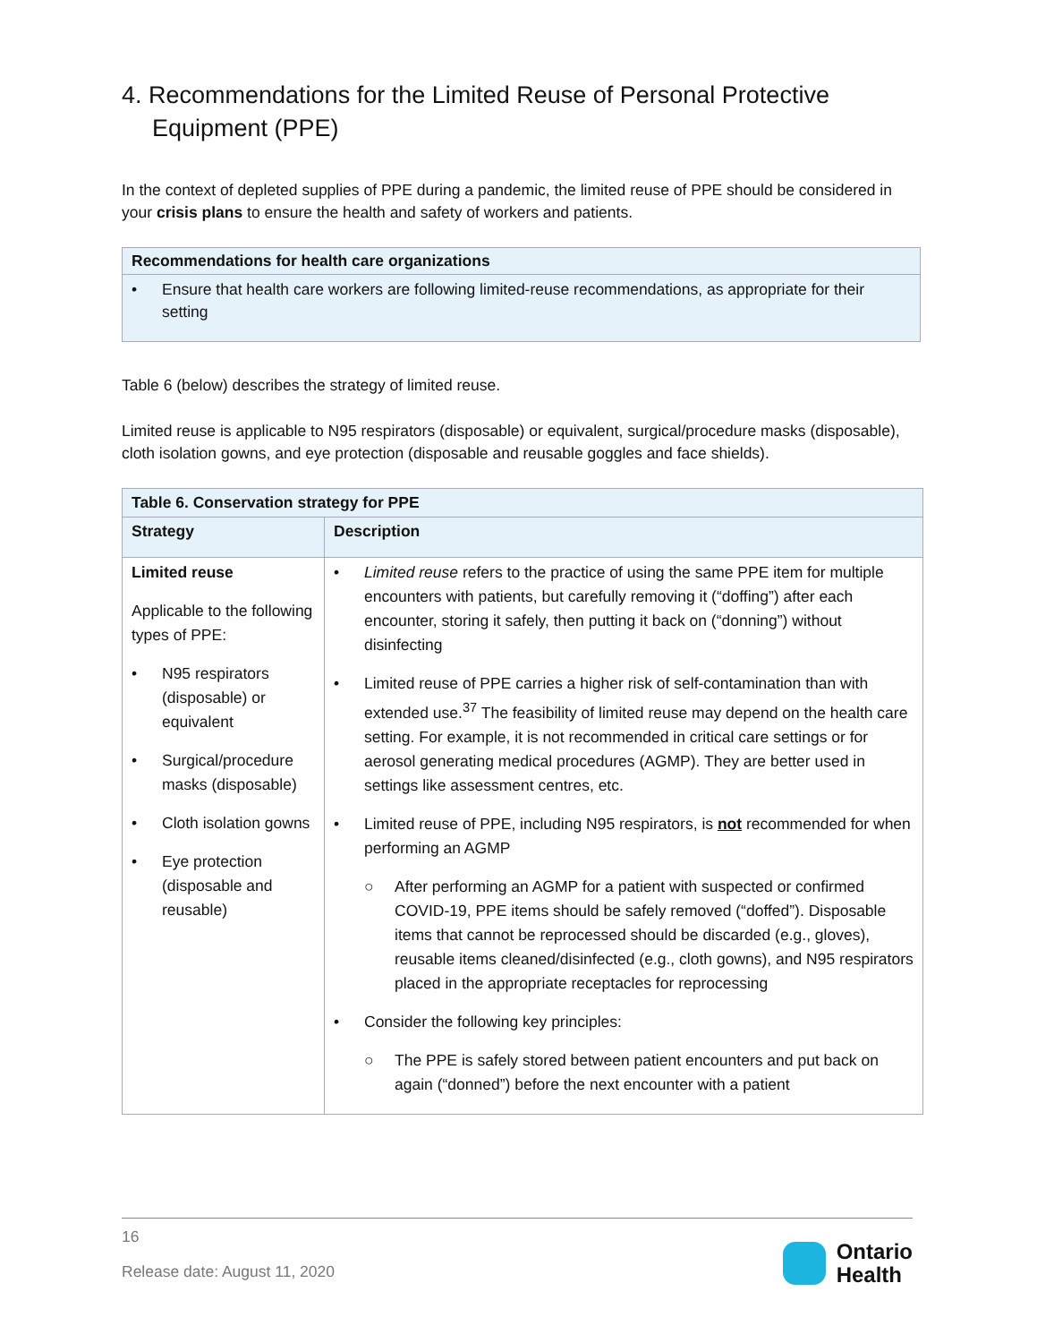4. Recommendations for the Limited Reuse of Personal Protective Equipment (PPE)
In the context of depleted supplies of PPE during a pandemic, the limited reuse of PPE should be considered in your crisis plans to ensure the health and safety of workers and patients.
Recommendations for health care organizations
• Ensure that health care workers are following limited-reuse recommendations, as appropriate for their setting
Table 6 (below) describes the strategy of limited reuse.
Limited reuse is applicable to N95 respirators (disposable) or equivalent, surgical/procedure masks (disposable), cloth isolation gowns, and eye protection (disposable and reusable goggles and face shields).
| Table 6. Conservation strategy for PPE | |
| --- | --- |
| Strategy | Description |
| Limited reuse Applicable to the following types of PPE: • N95 respirators (disposable) or equivalent • Surgical/procedure masks (disposable) • Cloth isolation gowns • Eye protection (disposable and reusable) | • Limited reuse refers to the practice of using the same PPE item for multiple encounters with patients, but carefully removing it (“doffing”) after each encounter, storing it safely, then putting it back on (“donning”) without disinfecting • Limited reuse of PPE carries a higher risk of self-contamination than with extended use.<sup>37</sup> The feasibility of limited reuse may depend on the health care setting. For example, it is not recommended in critical care settings or for aerosol generating medical procedures (AGMP). They are better used in settings like assessment centres, etc. • Limited reuse of PPE, including N95 respirators, is not recommended for when performing an AGMP ○ After performing an AGMP for a patient with suspected or confirmed COVID-19, PPE items should be safely removed (“doffed”). Disposable items that cannot be reprocessed should be discarded (e.g., gloves), reusable items cleaned/disinfected (e.g., cloth gowns), and N95 respirators placed in the appropriate receptacles for reprocessing • Consider the following key principles: ○ The PPE is safely stored between patient encounters and put back on again (“donned”) before the next encounter with a patient |
16
Release date: August 11, 2020
Ontario
Health